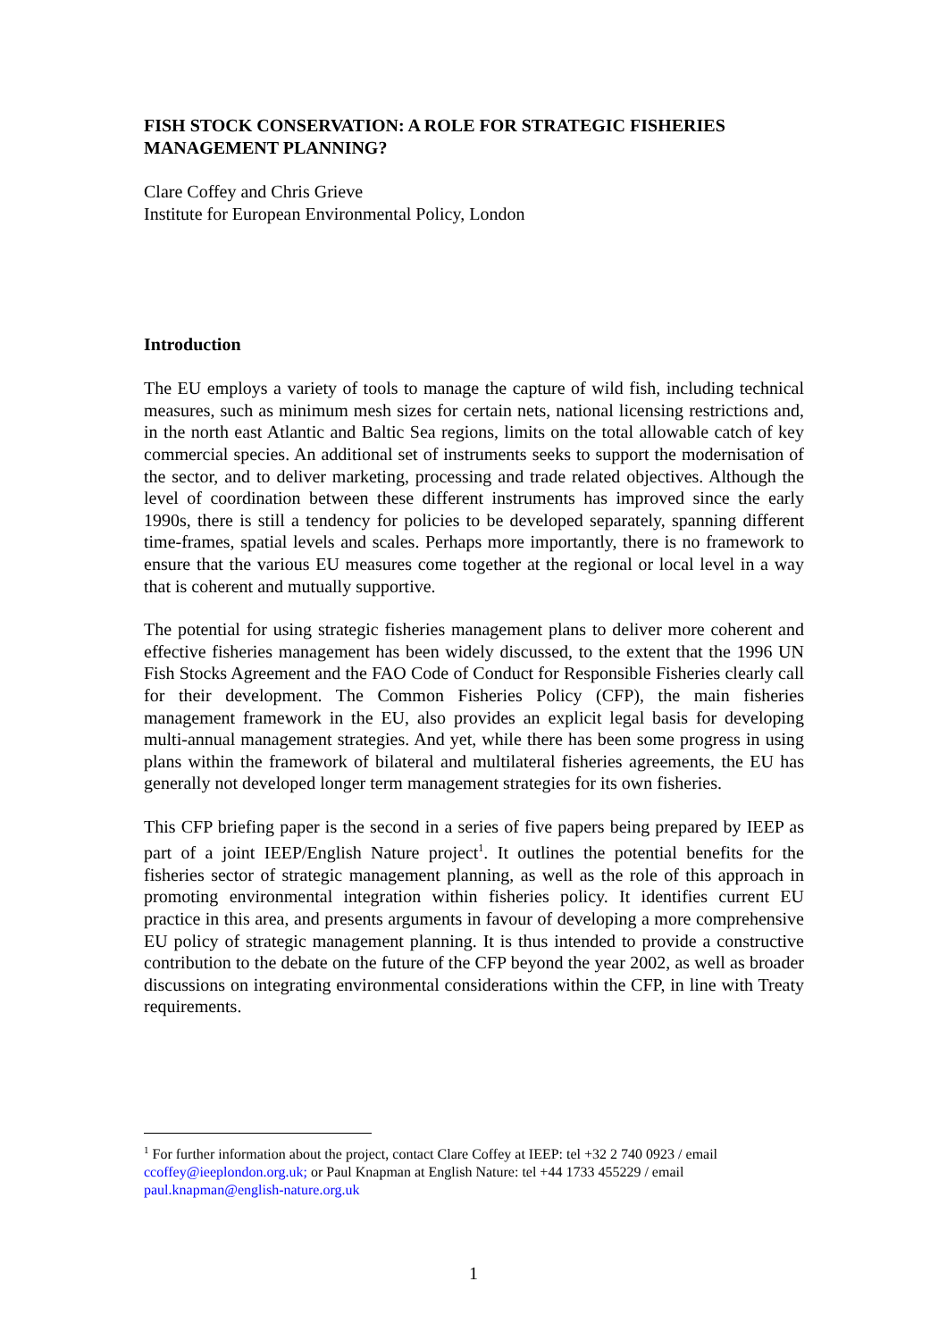FISH STOCK CONSERVATION: A ROLE FOR STRATEGIC FISHERIES MANAGEMENT PLANNING?
Clare Coffey and Chris Grieve
Institute for European Environmental Policy, London
Introduction
The EU employs a variety of tools to manage the capture of wild fish, including technical measures, such as minimum mesh sizes for certain nets, national licensing restrictions and, in the north east Atlantic and Baltic Sea regions, limits on the total allowable catch of key commercial species. An additional set of instruments seeks to support the modernisation of the sector, and to deliver marketing, processing and trade related objectives. Although the level of coordination between these different instruments has improved since the early 1990s, there is still a tendency for policies to be developed separately, spanning different time-frames, spatial levels and scales. Perhaps more importantly, there is no framework to ensure that the various EU measures come together at the regional or local level in a way that is coherent and mutually supportive.
The potential for using strategic fisheries management plans to deliver more coherent and effective fisheries management has been widely discussed, to the extent that the 1996 UN Fish Stocks Agreement and the FAO Code of Conduct for Responsible Fisheries clearly call for their development. The Common Fisheries Policy (CFP), the main fisheries management framework in the EU, also provides an explicit legal basis for developing multi-annual management strategies. And yet, while there has been some progress in using plans within the framework of bilateral and multilateral fisheries agreements, the EU has generally not developed longer term management strategies for its own fisheries.
This CFP briefing paper is the second in a series of five papers being prepared by IEEP as part of a joint IEEP/English Nature project<sup>1</sup>. It outlines the potential benefits for the fisheries sector of strategic management planning, as well as the role of this approach in promoting environmental integration within fisheries policy. It identifies current EU practice in this area, and presents arguments in favour of developing a more comprehensive EU policy of strategic management planning. It is thus intended to provide a constructive contribution to the debate on the future of the CFP beyond the year 2002, as well as broader discussions on integrating environmental considerations within the CFP, in line with Treaty requirements.
<sup>1</sup> For further information about the project, contact Clare Coffey at IEEP: tel +32 2 740 0923 / email ccoffey@ieeplondon.org.uk; or Paul Knapman at English Nature: tel +44 1733 455229 / email paul.knapman@english-nature.org.uk
1